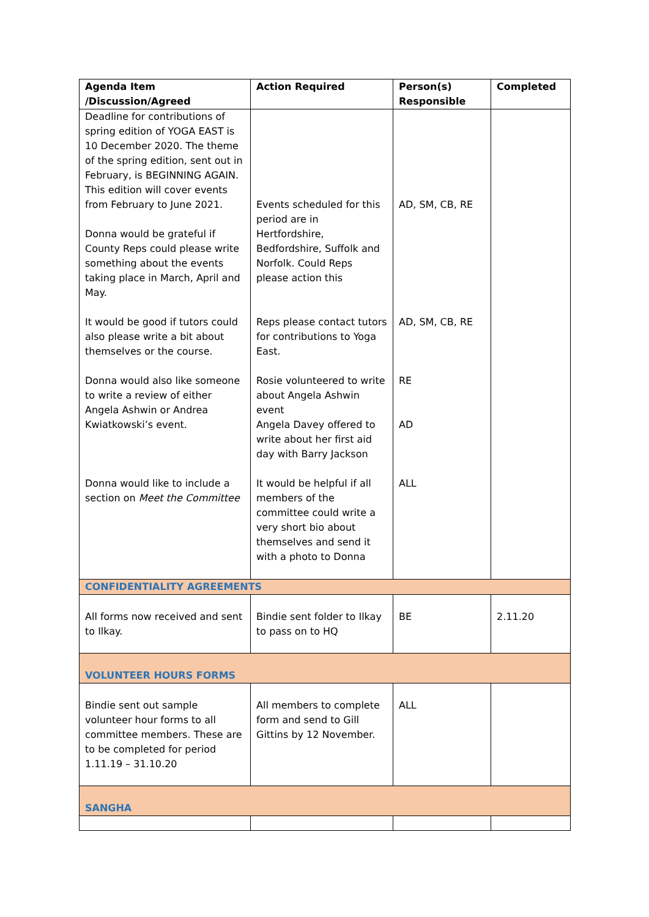| Agenda Item /Discussion/Agreed | Action Required | Person(s) Responsible | Completed |
| --- | --- | --- | --- |
| Deadline for contributions of spring edition of YOGA EAST is 10 December 2020. The theme of the spring edition, sent out in February, is BEGINNING AGAIN. This edition will cover events from February to June 2021. Donna would be grateful if County Reps could please write something about the events taking place in March, April and May. It would be good if tutors could also please write a bit about themselves or the course. Donna would also like someone to write a review of either Angela Ashwin or Andrea Kwiatkowski’s event. Donna would like to include a section on Meet the Committee | Events scheduled for this period are in Hertfordshire, Bedfordshire, Suffolk and Norfolk. Could Reps please action this Reps please contact tutors for contributions to Yoga East. Rosie volunteered to write about Angela Ashwin event Angela Davey offered to write about her first aid day with Barry Jackson It would be helpful if all members of the committee could write a very short bio about themselves and send it with a photo to Donna | AD, SM, CB, RE AD, SM, CB, RE RE AD ALL | |
| CONFIDENTIALITY AGREEMENTS | | | |
| All forms now received and sent to Ilkay. | Bindie sent folder to Ilkay to pass on to HQ | BE | 2.11.20 |
| VOLUNTEER HOURS FORMS | | | |
| Bindie sent out sample volunteer hour forms to all committee members. These are to be completed for period 1.11.19 – 31.10.20 | All members to complete form and send to Gill Gittins by 12 November. | ALL | |
| SANGHA | | | |